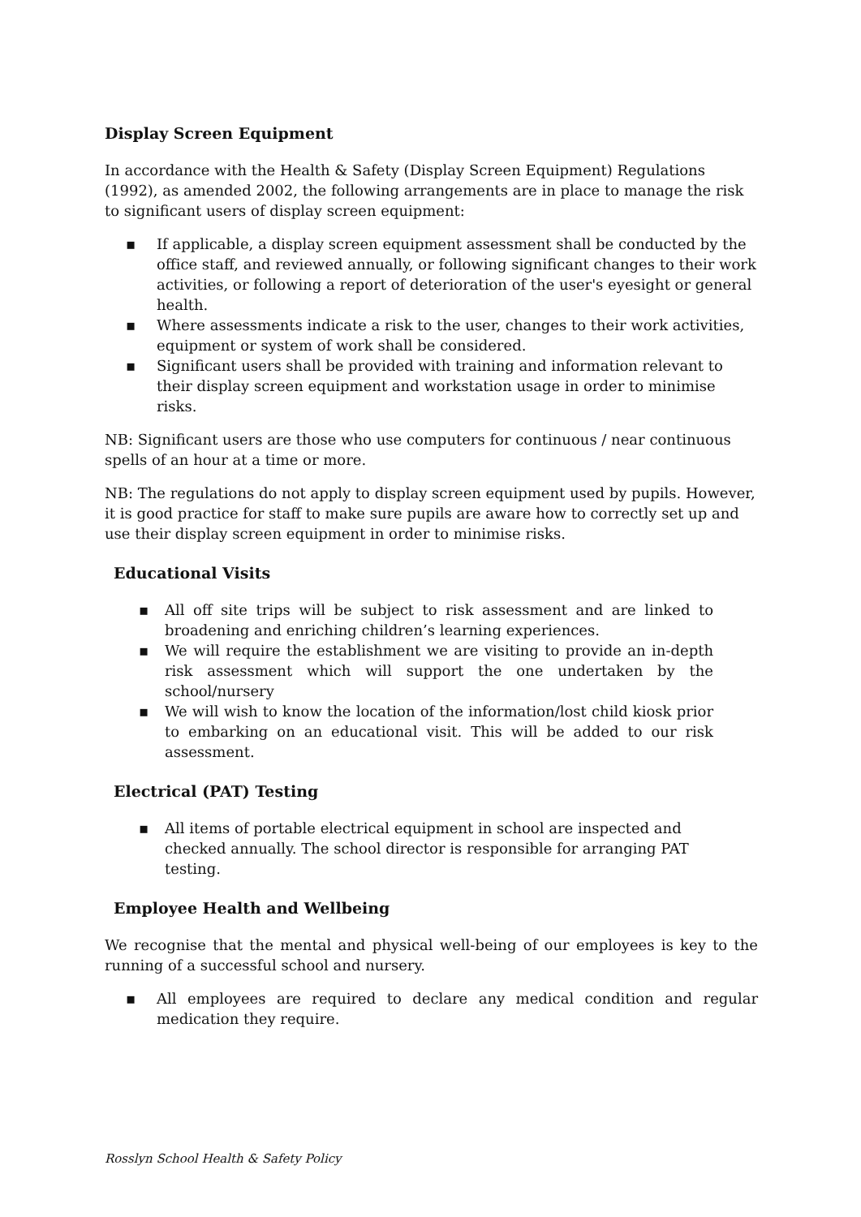Display Screen Equipment
In accordance with the Health & Safety (Display Screen Equipment) Regulations (1992), as amended 2002, the following arrangements are in place to manage the risk to significant users of display screen equipment:
▪ If applicable, a display screen equipment assessment shall be conducted by the office staff, and reviewed annually, or following significant changes to their work activities, or following a report of deterioration of the user's eyesight or general health.
▪ Where assessments indicate a risk to the user, changes to their work activities, equipment or system of work shall be considered.
▪ Significant users shall be provided with training and information relevant to their display screen equipment and workstation usage in order to minimise risks.
NB: Significant users are those who use computers for continuous / near continuous spells of an hour at a time or more.
NB: The regulations do not apply to display screen equipment used by pupils. However, it is good practice for staff to make sure pupils are aware how to correctly set up and use their display screen equipment in order to minimise risks.
Educational Visits
▪ All off site trips will be subject to risk assessment and are linked to broadening and enriching children’s learning experiences.
▪ We will require the establishment we are visiting to provide an in-depth risk assessment which will support the one undertaken by the school/nursery
▪ We will wish to know the location of the information/lost child kiosk prior to embarking on an educational visit. This will be added to our risk assessment.
Electrical (PAT) Testing
▪ All items of portable electrical equipment in school are inspected and checked annually. The school director is responsible for arranging PAT testing.
Employee Health and Wellbeing
We recognise that the mental and physical well-being of our employees is key to the running of a successful school and nursery.
▪ All employees are required to declare any medical condition and regular medication they require.
Rosslyn School Health & Safety Policy